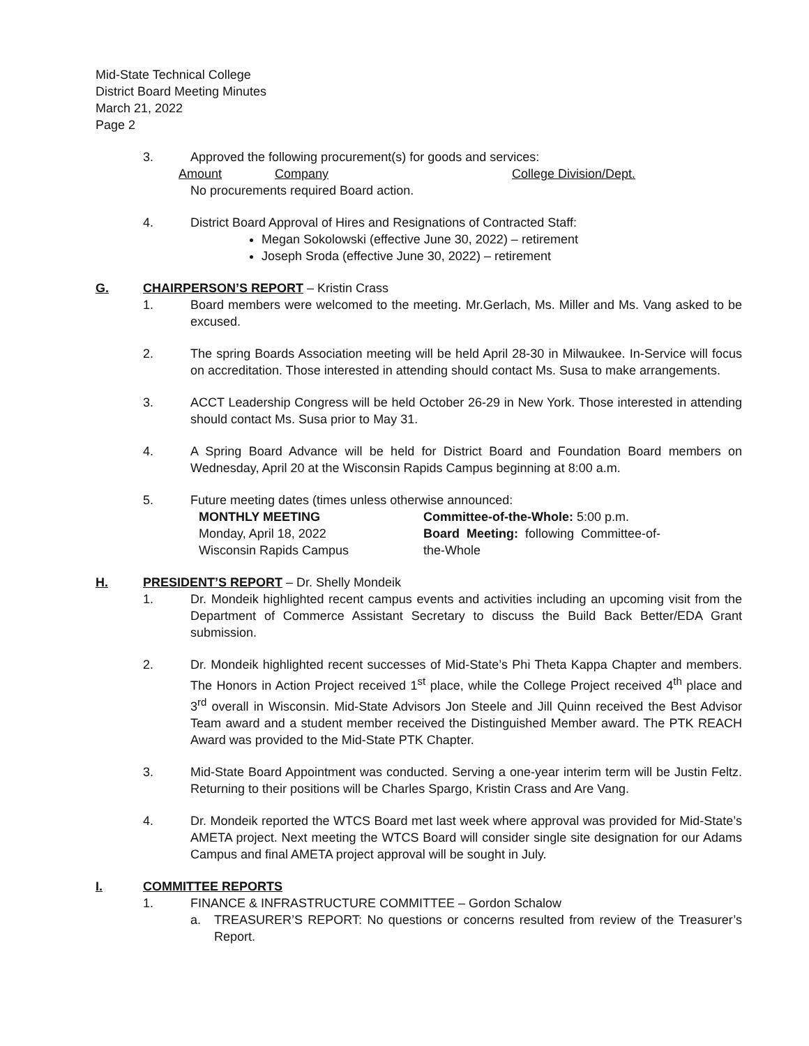Mid-State Technical College
District Board Meeting Minutes
March 21, 2022
Page 2
3. Approved the following procurement(s) for goods and services:
Amount Company College Division/Dept.
No procurements required Board action.
4. District Board Approval of Hires and Resignations of Contracted Staff:
Megan Sokolowski (effective June 30, 2022) – retirement
Joseph Sroda (effective June 30, 2022) – retirement
G. CHAIRPERSON’S REPORT – Kristin Crass
1. Board members were welcomed to the meeting. Mr.Gerlach, Ms. Miller and Ms. Vang asked to be excused.
2. The spring Boards Association meeting will be held April 28-30 in Milwaukee. In-Service will focus on accreditation. Those interested in attending should contact Ms. Susa to make arrangements.
3. ACCT Leadership Congress will be held October 26-29 in New York. Those interested in attending should contact Ms. Susa prior to May 31.
4. A Spring Board Advance will be held for District Board and Foundation Board members on Wednesday, April 20 at the Wisconsin Rapids Campus beginning at 8:00 a.m.
5. Future meeting dates (times unless otherwise announced:
MONTHLY MEETING
Monday, April 18, 2022
Wisconsin Rapids Campus
Committee-of-the-Whole: 5:00 p.m.
Board Meeting: following Committee-of-the-Whole
H. PRESIDENT’S REPORT – Dr. Shelly Mondeik
1. Dr. Mondeik highlighted recent campus events and activities including an upcoming visit from the Department of Commerce Assistant Secretary to discuss the Build Back Better/EDA Grant submission.
2. Dr. Mondeik highlighted recent successes of Mid-State’s Phi Theta Kappa Chapter and members. The Honors in Action Project received 1<sup>st</sup> place, while the College Project received 4<sup>th</sup> place and 3<sup>rd</sup> overall in Wisconsin. Mid-State Advisors Jon Steele and Jill Quinn received the Best Advisor Team award and a student member received the Distinguished Member award. The PTK REACH Award was provided to the Mid-State PTK Chapter.
3. Mid-State Board Appointment was conducted. Serving a one-year interim term will be Justin Feltz. Returning to their positions will be Charles Spargo, Kristin Crass and Are Vang.
4. Dr. Mondeik reported the WTCS Board met last week where approval was provided for Mid-State’s AMETA project. Next meeting the WTCS Board will consider single site designation for our Adams Campus and final AMETA project approval will be sought in July.
I. COMMITTEE REPORTS
1. FINANCE & INFRASTRUCTURE COMMITTEE – Gordon Schalow
a. TREASURER’S REPORT: No questions or concerns resulted from review of the Treasurer’s Report.